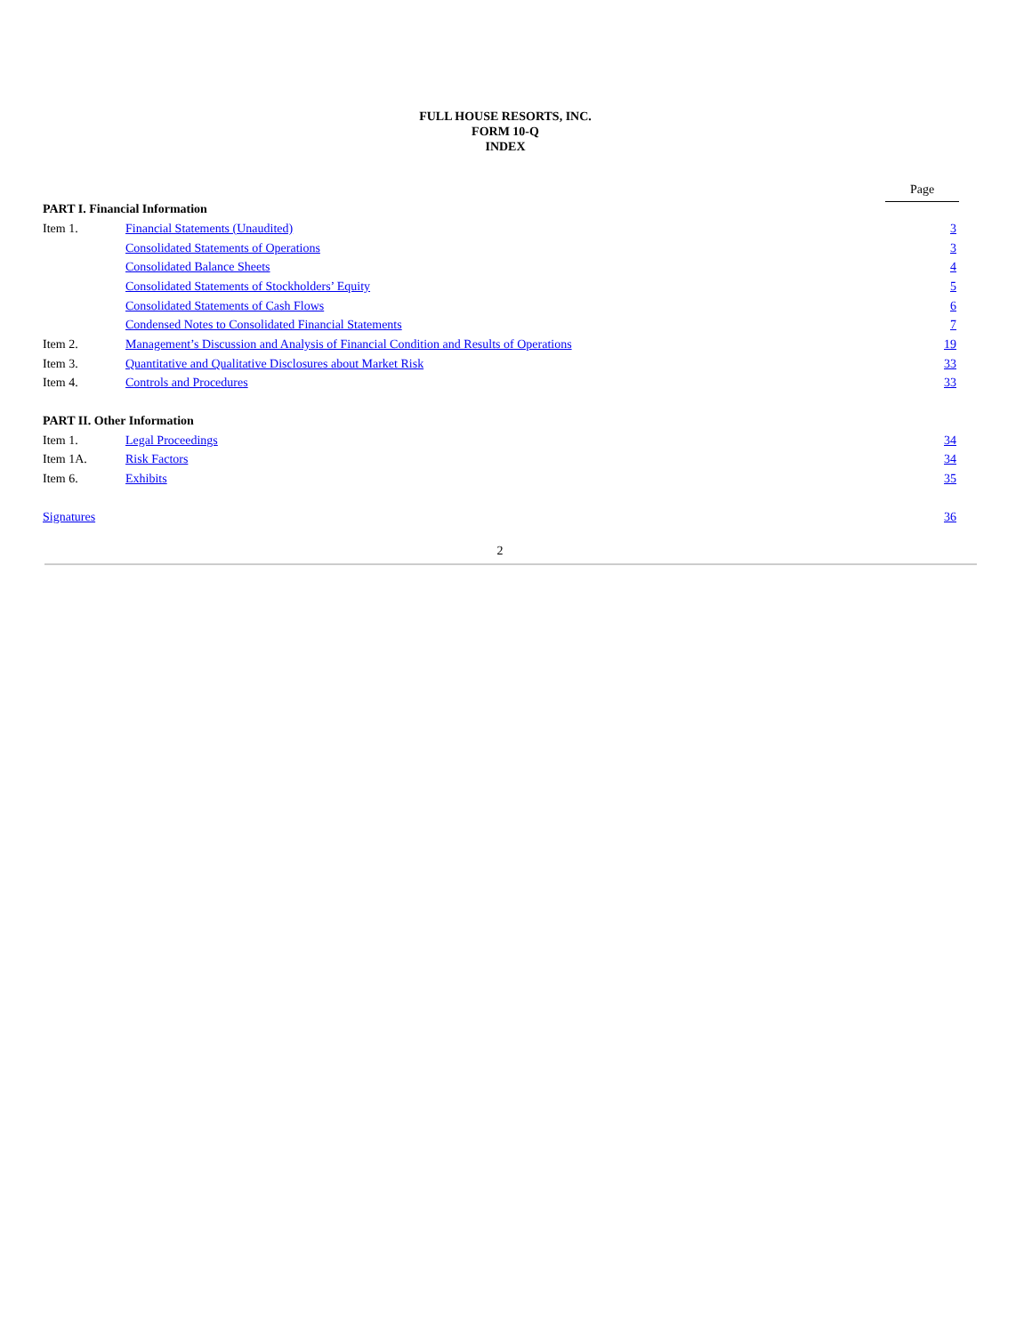FULL HOUSE RESORTS, INC.
FORM 10-Q
INDEX
| | | Page |
| PART I. Financial Information | | |
| Item 1. | Financial Statements (Unaudited) | 3 |
| | Consolidated Statements of Operations | 3 |
| | Consolidated Balance Sheets | 4 |
| | Consolidated Statements of Stockholders’ Equity | 5 |
| | Consolidated Statements of Cash Flows | 6 |
| | Condensed Notes to Consolidated Financial Statements | 7 |
| Item 2. | Management’s Discussion and Analysis of Financial Condition and Results of Operations | 19 |
| Item 3. | Quantitative and Qualitative Disclosures about Market Risk | 33 |
| Item 4. | Controls and Procedures | 33 |
| PART II. Other Information | | |
| Item 1. | Legal Proceedings | 34 |
| Item 1A. | Risk Factors | 34 |
| Item 6. | Exhibits | 35 |
| Signatures | | 36 |
2